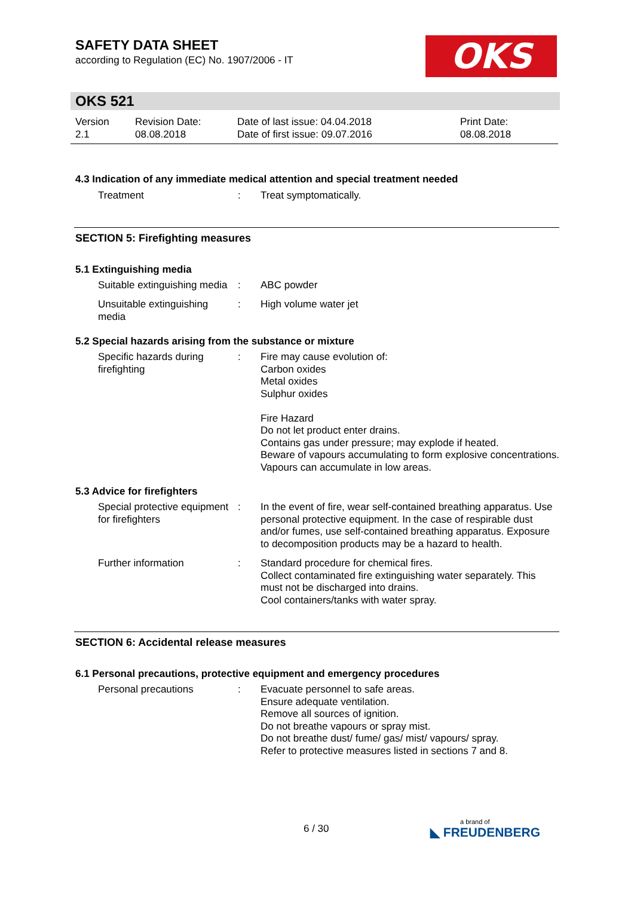SAFETY DATA SHEET
according to Regulation (EC) No. 1907/2006 - IT
OKS
OKS 521
Version
2.1
Revision Date:
08.08.2018
Date of last issue: 04.04.2018
Date of first issue: 09.07.2016
Print Date:
08.08.2018
4.3 Indication of any immediate medical attention and special treatment needed
Treatment : Treat symptomatically.
SECTION 5: Firefighting measures
5.1 Extinguishing media
Suitable extinguishing media
: ABC powder
Unsuitable extinguishing media
: High volume water jet
5.2 Special hazards arising from the substance or mixture
Specific hazards during firefighting
: Fire may cause evolution of:
Carbon oxides
Metal oxides
Sulphur oxides
Fire Hazard
Do not let product enter drains.
Contains gas under pressure; may explode if heated.
Beware of vapours accumulating to form explosive concentrations. Vapours can accumulate in low areas.
5.3 Advice for firefighters
Special protective equipment for firefighters
: In the event of fire, wear self-contained breathing apparatus. Use personal protective equipment. In the case of respirable dust and/or fumes, use self-contained breathing apparatus. Exposure to decomposition products may be a hazard to health.
Further information : Standard procedure for chemical fires.
Collect contaminated fire extinguishing water separately. This must not be discharged into drains.
Cool containers/tanks with water spray.
SECTION 6: Accidental release measures
6.1 Personal precautions, protective equipment and emergency procedures
Personal precautions : Evacuate personnel to safe areas.
Ensure adequate ventilation.
Remove all sources of ignition.
Do not breathe vapours or spray mist.
Do not breathe dust/ fume/ gas/ mist/ vapours/ spray.
Refer to protective measures listed in sections 7 and 8.
6 / 30 a brand of
◣ FREUDENBERG